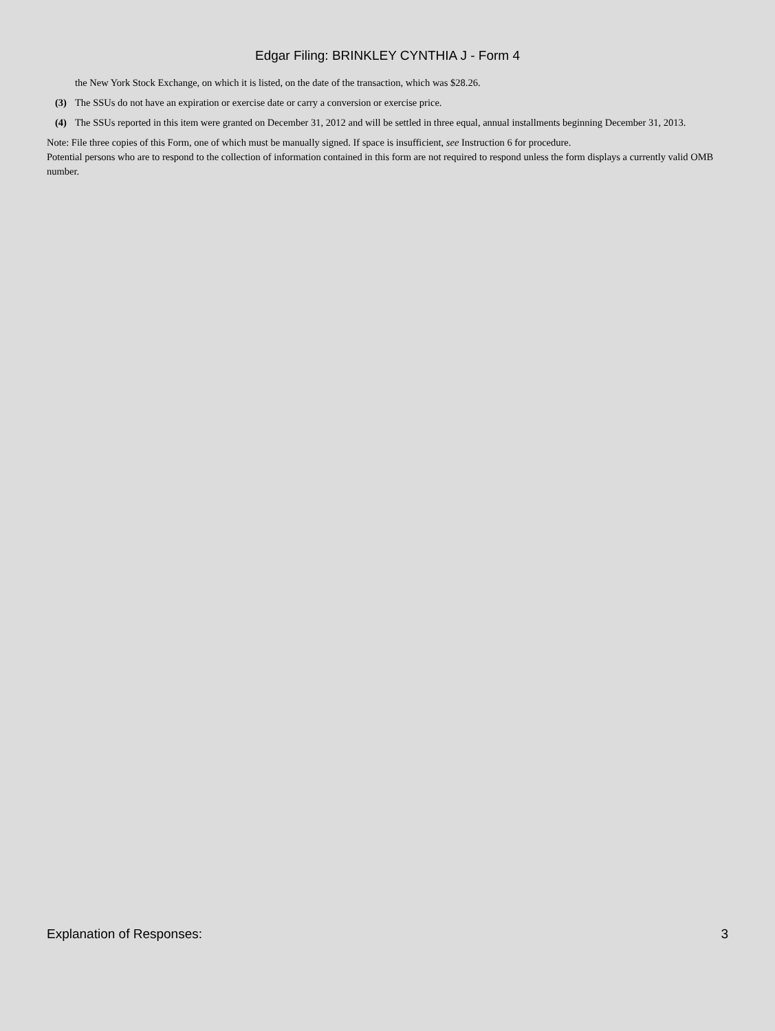Edgar Filing: BRINKLEY CYNTHIA J - Form 4
the New York Stock Exchange, on which it is listed, on the date of the transaction, which was $28.26.
(3)
The SSUs do not have an expiration or exercise date or carry a conversion or exercise price.
(4)
The SSUs reported in this item were granted on December 31, 2012 and will be settled in three equal, annual installments beginning December 31, 2013.
Note: File three copies of this Form, one of which must be manually signed. If space is insufficient, see Instruction 6 for procedure.
Potential persons who are to respond to the collection of information contained in this form are not required to respond unless the form displays a currently valid OMB number.
Explanation of Responses: 3